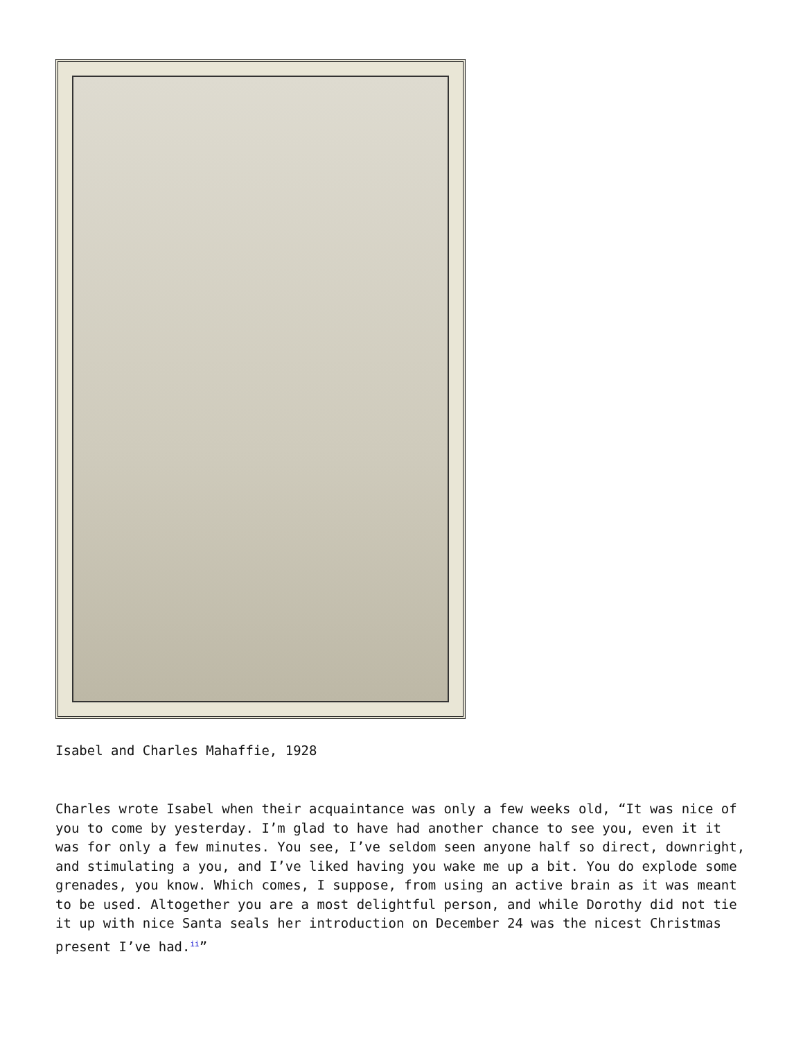Isabel and Charles Mahaffie, 1928
Charles wrote Isabel when their acquaintance was only a few weeks old, “It was nice of you to come by yesterday. I’m glad to have had another chance to see you, even it it was for only a few minutes. You see, I’ve seldom seen anyone half so direct, downright, and stimulating a you, and I’ve liked having you wake me up a bit. You do explode some grenades, you know. Which comes, I suppose, from using an active brain as it was meant to be used. Altogether you are a most delightful person, and while Dorothy did not tie it up with nice Santa seals her introduction on December 24 was the nicest Christmas present I’ve had.<sup>ii</sup>”